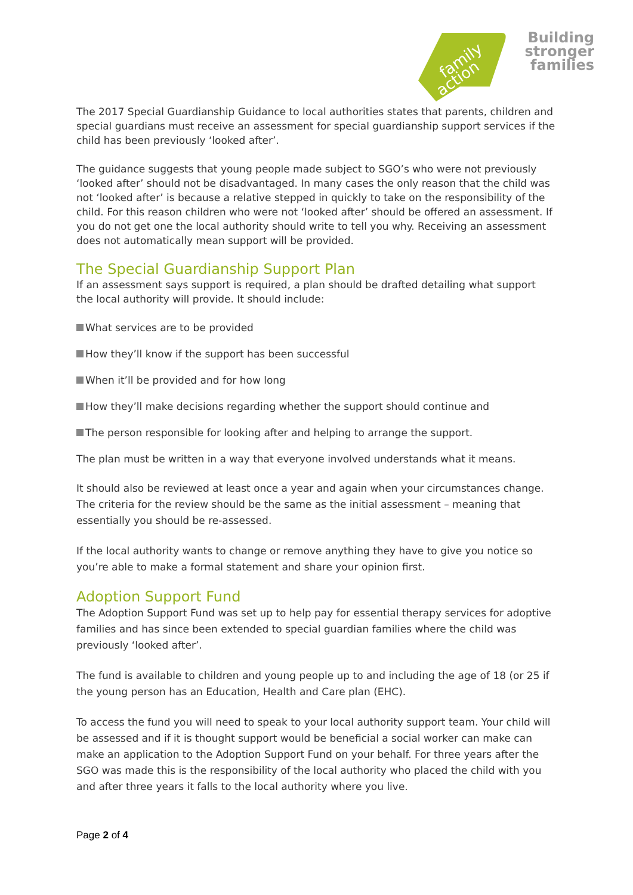family
action
Building
stronger
families
The 2017 Special Guardianship Guidance to local authorities states that parents, children and special guardians must receive an assessment for special guardianship support services if the child has been previously ‘looked after’.
The guidance suggests that young people made subject to SGO’s who were not previously ‘looked after’ should not be disadvantaged. In many cases the only reason that the child was not ‘looked after’ is because a relative stepped in quickly to take on the responsibility of the child. For this reason children who were not ‘looked after’ should be offered an assessment. If you do not get one the local authority should write to tell you why. Receiving an assessment does not automatically mean support will be provided.
The Special Guardianship Support Plan
If an assessment says support is required, a plan should be drafted detailing what support the local authority will provide. It should include:
What services are to be provided
How they’ll know if the support has been successful
When it’ll be provided and for how long
How they’ll make decisions regarding whether the support should continue and
The person responsible for looking after and helping to arrange the support.
The plan must be written in a way that everyone involved understands what it means.
It should also be reviewed at least once a year and again when your circumstances change. The criteria for the review should be the same as the initial assessment – meaning that essentially you should be re-assessed.
If the local authority wants to change or remove anything they have to give you notice so you’re able to make a formal statement and share your opinion first.
Adoption Support Fund
The Adoption Support Fund was set up to help pay for essential therapy services for adoptive families and has since been extended to special guardian families where the child was previously ‘looked after’.
The fund is available to children and young people up to and including the age of 18 (or 25 if the young person has an Education, Health and Care plan (EHC).
To access the fund you will need to speak to your local authority support team. Your child will be assessed and if it is thought support would be beneficial a social worker can make can make an application to the Adoption Support Fund on your behalf. For three years after the SGO was made this is the responsibility of the local authority who placed the child with you and after three years it falls to the local authority where you live.
Page 2 of 4